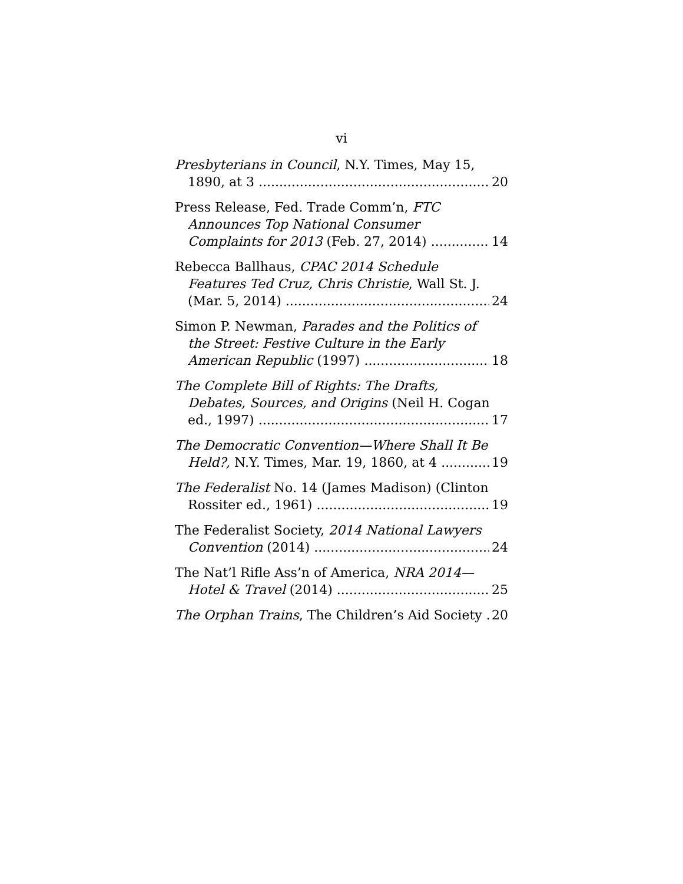vi
Presbyterians in Council, N.Y. Times, May 15,
1890, at 3 20
Press Release, Fed. Trade Comm’n, FTC
Announces Top National Consumer
Complaints for 2013 (Feb. 27, 2014) 14
Rebecca Ballhaus, CPAC 2014 Schedule
Features Ted Cruz, Chris Christie, Wall St. J.
(Mar. 5, 2014) 24
Simon P. Newman, Parades and the Politics of
the Street: Festive Culture in the Early
American Republic (1997) 18
The Complete Bill of Rights: The Drafts,
Debates, Sources, and Origins (Neil H. Cogan
ed., 1997) 17
The Democratic Convention—Where Shall It Be
Held?, N.Y. Times, Mar. 19, 1860, at 4 19
The Federalist No. 14 (James Madison) (Clinton
Rossiter ed., 1961) 19
The Federalist Society, 2014 National Lawyers
Convention (2014) 24
The Nat’l Rifle Ass’n of America, NRA 2014—
Hotel & Travel (2014) 25
The Orphan Trains, The Children’s Aid Society 20